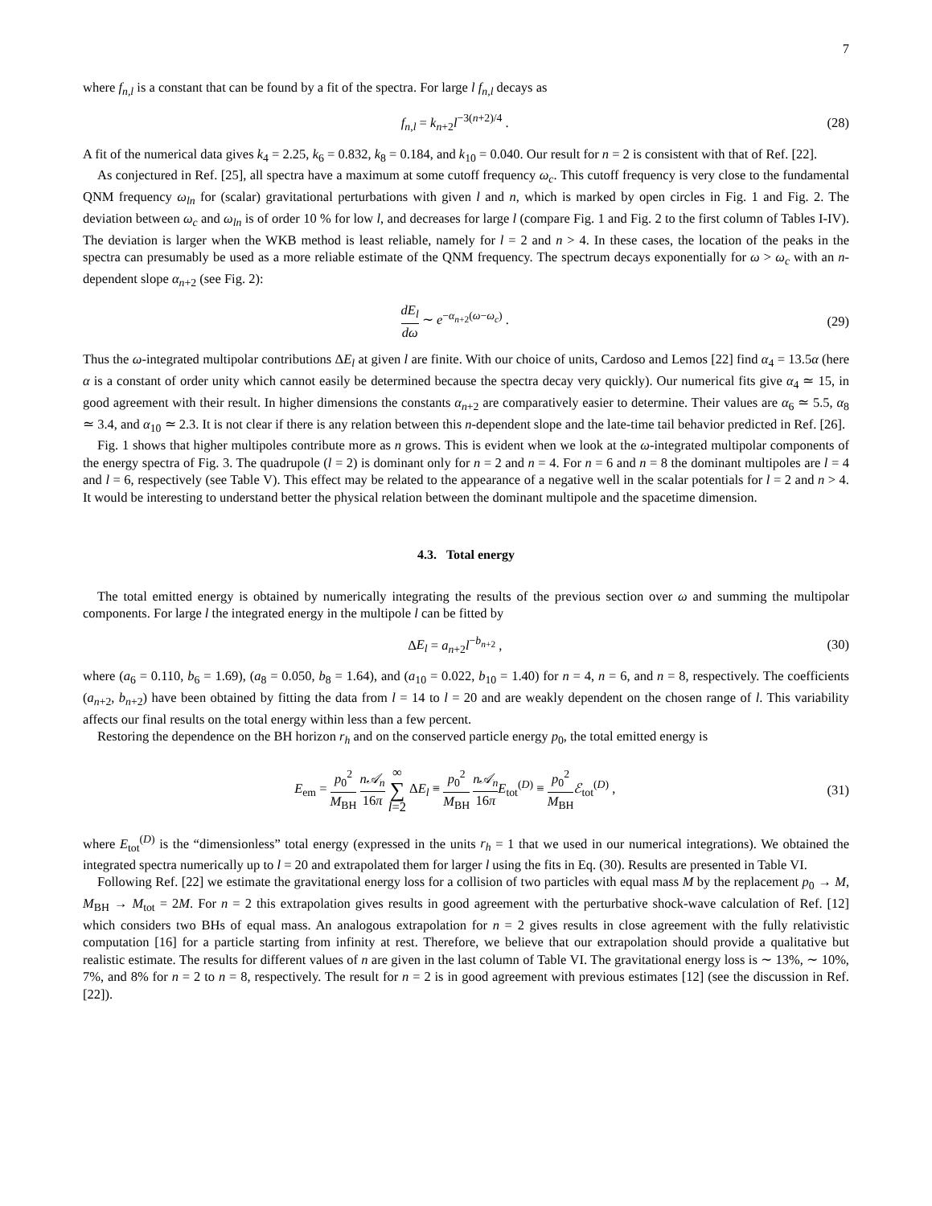7
where f<sub>n,l</sub> is a constant that can be found by a fit of the spectra. For large l f<sub>n,l</sub> decays as
f<sub>n,l</sub> = k<sub>n+2</sub>l<sup>−3(n+2)/4</sup> . (28)
A fit of the numerical data gives k<sub>4</sub> = 2.25, k<sub>6</sub> = 0.832, k<sub>8</sub> = 0.184, and k<sub>10</sub> = 0.040. Our result for n = 2 is consistent with that of Ref. [22].
As conjectured in Ref. [25], all spectra have a maximum at some cutoff frequency ω<sub>c</sub>. This cutoff frequency is very close to the fundamental QNM frequency ω<sub>ln</sub> for (scalar) gravitational perturbations with given l and n, which is marked by open circles in Fig. 1 and Fig. 2. The deviation between ω<sub>c</sub> and ω<sub>ln</sub> is of order 10 % for low l, and decreases for large l (compare Fig. 1 and Fig. 2 to the first column of Tables I-IV). The deviation is larger when the WKB method is least reliable, namely for l = 2 and n > 4. In these cases, the location of the peaks in the spectra can presumably be used as a more reliable estimate of the QNM frequency. The spectrum decays exponentially for ω > ω<sub>c</sub> with an n-dependent slope α<sub>n+2</sub> (see Fig. 2):
dE<sub>l</sub> dω ∼ e<sup>−α<sub>n+2</sub>(ω−ω<sub>c</sub>)</sup> . (29)
Thus the ω-integrated multipolar contributions ΔE<sub>l</sub> at given l are finite. With our choice of units, Cardoso and Lemos [22] find α<sub>4</sub> = 13.5α (here α is a constant of order unity which cannot easily be determined because the spectra decay very quickly). Our numerical fits give α<sub>4</sub> ≃ 15, in good agreement with their result. In higher dimensions the constants α<sub>n+2</sub> are comparatively easier to determine. Their values are α<sub>6</sub> ≃ 5.5, α<sub>8</sub> ≃ 3.4, and α<sub>10</sub> ≃ 2.3. It is not clear if there is any relation between this n-dependent slope and the late-time tail behavior predicted in Ref. [26].
Fig. 1 shows that higher multipoles contribute more as n grows. This is evident when we look at the ω-integrated multipolar components of the energy spectra of Fig. 3. The quadrupole (l = 2) is dominant only for n = 2 and n = 4. For n = 6 and n = 8 the dominant multipoles are l = 4 and l = 6, respectively (see Table V). This effect may be related to the appearance of a negative well in the scalar potentials for l = 2 and n > 4. It would be interesting to understand better the physical relation between the dominant multipole and the spacetime dimension.
4.3. Total energy
The total emitted energy is obtained by numerically integrating the results of the previous section over ω and summing the multipolar components. For large l the integrated energy in the multipole l can be fitted by
ΔE<sub>l</sub> = a<sub>n+2</sub>l<sup>−b<sub>n+2</sub></sup> , (30)
where (a<sub>6</sub> = 0.110, b<sub>6</sub> = 1.69), (a<sub>8</sub> = 0.050, b<sub>8</sub> = 1.64), and (a<sub>10</sub> = 0.022, b<sub>10</sub> = 1.40) for n = 4, n = 6, and n = 8, respectively. The coefficients (a<sub>n+2</sub>, b<sub>n+2</sub>) have been obtained by fitting the data from l = 14 to l = 20 and are weakly dependent on the chosen range of l. This variability affects our final results on the total energy within less than a few percent.
Restoring the dependence on the BH horizon r<sub>h</sub> and on the conserved particle energy p<sub>0</sub>, the total emitted energy is
E<sub>em</sub> = p<sub>0</sub><sup>2</sup> M<sub>BH</sub> n𝒜<sub>n</sub> 16π ∞ ∑ l=2 ΔE<sub>l</sub> ≡ p<sub>0</sub><sup>2</sup> M<sub>BH</sub> n𝒜<sub>n</sub> 16π E<sub>tot</sub><sup>(D)</sup> ≡ p<sub>0</sub><sup>2</sup> M<sub>BH</sub> ℰ<sub>tot</sub><sup>(D)</sup> ,
(31)
where E<sub>tot</sub><sup>(D)</sup> is the “dimensionless” total energy (expressed in the units r<sub>h</sub> = 1 that we used in our numerical integrations). We obtained the integrated spectra numerically up to l = 20 and extrapolated them for larger l using the fits in Eq. (30). Results are presented in Table VI.
Following Ref. [22] we estimate the gravitational energy loss for a collision of two particles with equal mass M by the replacement p<sub>0</sub> → M, M<sub>BH</sub> → M<sub>tot</sub> = 2M. For n = 2 this extrapolation gives results in good agreement with the perturbative shock-wave calculation of Ref. [12] which considers two BHs of equal mass. An analogous extrapolation for n = 2 gives results in close agreement with the fully relativistic computation [16] for a particle starting from infinity at rest. Therefore, we believe that our extrapolation should provide a qualitative but realistic estimate. The results for different values of n are given in the last column of Table VI. The gravitational energy loss is ∼ 13%, ∼ 10%, 7%, and 8% for n = 2 to n = 8, respectively. The result for n = 2 is in good agreement with previous estimates [12] (see the discussion in Ref. [22]).